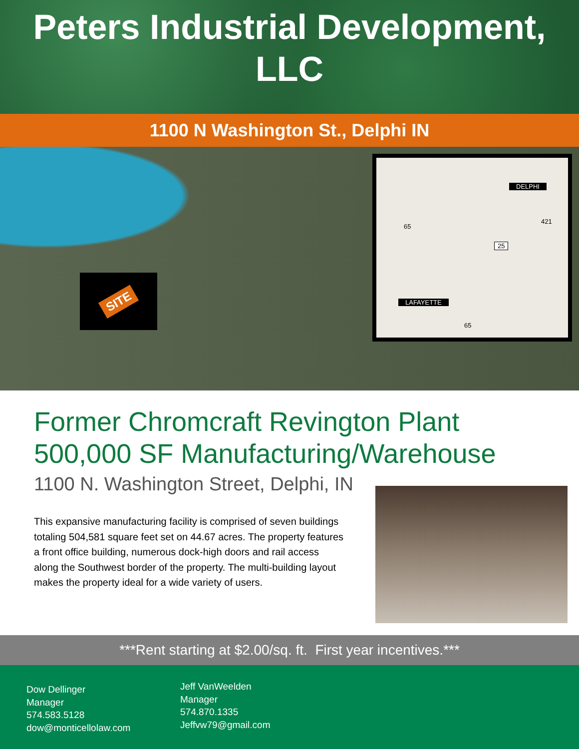Peters Industrial Development,
LLC
1100 N Washington St., Delphi IN
SITE
DELPHI
65
421
25
LAFAYETTE
65
Former Chromcraft Revington Plant
500,000 SF Manufacturing/Warehouse
1100 N. Washington Street, Delphi, IN
This expansive manufacturing facility is comprised of seven buildings totaling 504,581 square feet set on 44.67 acres. The property features a front office building, numerous dock-high doors and rail access along the Southwest border of the property. The multi-building layout makes the property ideal for a wide variety of users.
***Rent starting at $2.00/sq. ft. First year incentives.***
Dow Dellinger
Manager
574.583.5128
dow@monticellolaw.com
Jeff VanWeelden
Manager
574.870.1335
Jeffvw79@gmail.com